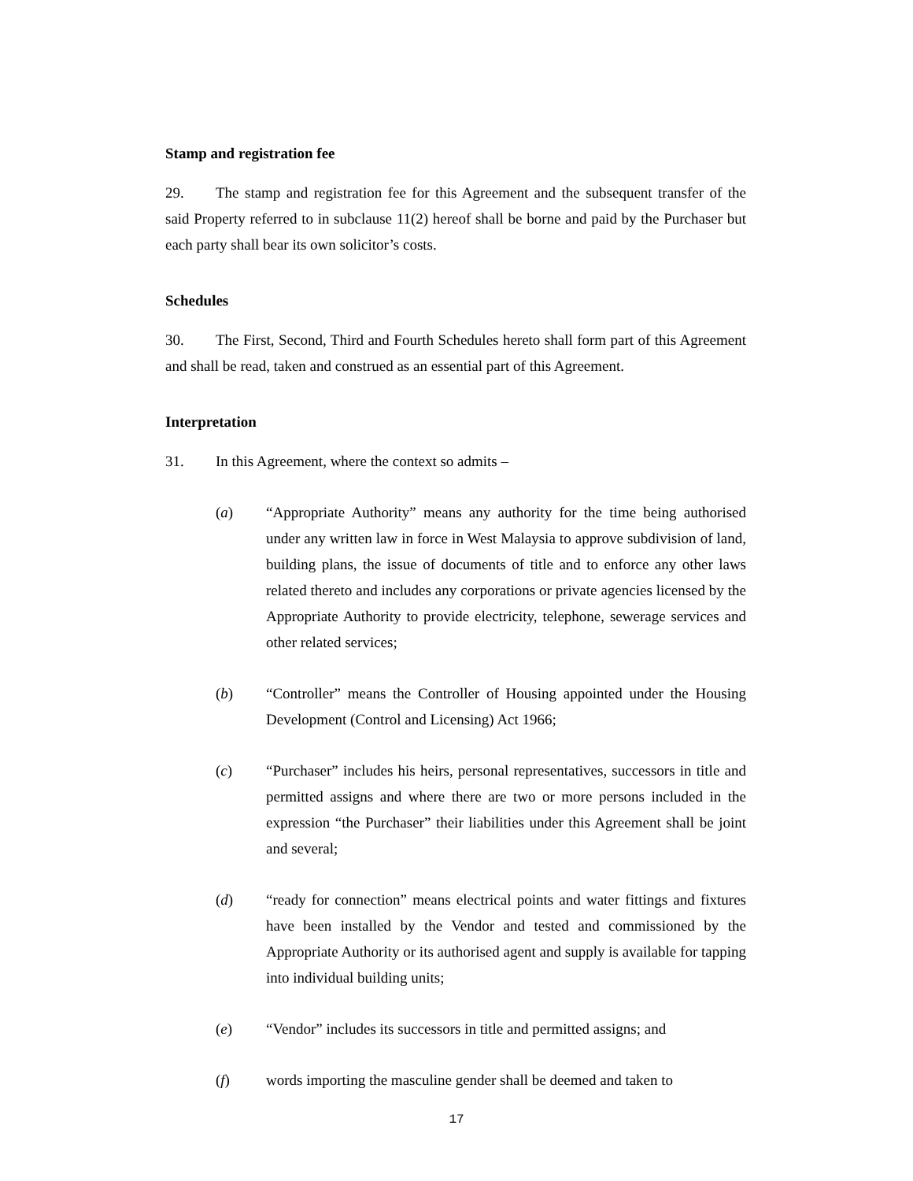Stamp and registration fee
29. The stamp and registration fee for this Agreement and the subsequent transfer of the said Property referred to in subclause 11(2) hereof shall be borne and paid by the Purchaser but each party shall bear its own solicitor’s costs.
Schedules
30. The First, Second, Third and Fourth Schedules hereto shall form part of this Agreement and shall be read, taken and construed as an essential part of this Agreement.
Interpretation
31. In this Agreement, where the context so admits –
(a) “Appropriate Authority” means any authority for the time being authorised under any written law in force in West Malaysia to approve subdivision of land, building plans, the issue of documents of title and to enforce any other laws related thereto and includes any corporations or private agencies licensed by the Appropriate Authority to provide electricity, telephone, sewerage services and other related services;
(b) “Controller” means the Controller of Housing appointed under the Housing Development (Control and Licensing) Act 1966;
(c) “Purchaser” includes his heirs, personal representatives, successors in title and permitted assigns and where there are two or more persons included in the expression “the Purchaser” their liabilities under this Agreement shall be joint and several;
(d) “ready for connection” means electrical points and water fittings and fixtures have been installed by the Vendor and tested and commissioned by the Appropriate Authority or its authorised agent and supply is available for tapping into individual building units;
(e) “Vendor” includes its successors in title and permitted assigns; and
(f) words importing the masculine gender shall be deemed and taken to
17